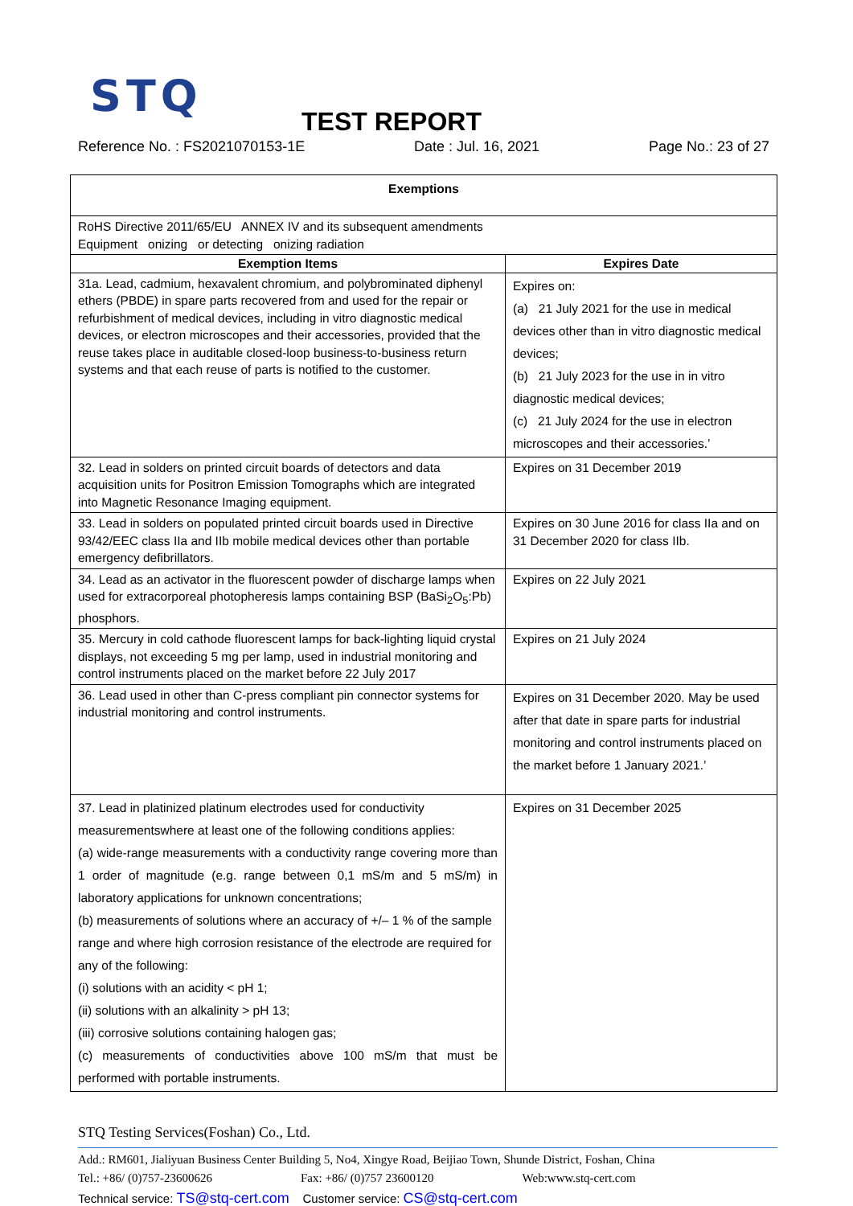STQ
TEST REPORT
Reference No. : FS2021070153-1E Date : Jul. 16, 2021 Page No.: 23 of 27
| Exemptions | |
| --- | --- |
| RoHS Directive 2011/65/EU ANNEX IV and its subsequent amendments Equipment onizing or detecting onizing radiation | |
| Exemption Items | Expires Date |
| 31a. Lead, cadmium, hexavalent chromium, and polybrominated diphenyl ethers (PBDE) in spare parts recovered from and used for the repair or refurbishment of medical devices, including in vitro diagnostic medical devices, or electron microscopes and their accessories, provided that the reuse takes place in auditable closed-loop business-to-business return systems and that each reuse of parts is notified to the customer. | Expires on: (a) 21 July 2021 for the use in medical devices other than in vitro diagnostic medical devices; (b) 21 July 2023 for the use in in vitro diagnostic medical devices; (c) 21 July 2024 for the use in electron microscopes and their accessories.’ |
| 32. Lead in solders on printed circuit boards of detectors and data acquisition units for Positron Emission Tomographs which are integrated into Magnetic Resonance Imaging equipment. | Expires on 31 December 2019 |
| 33. Lead in solders on populated printed circuit boards used in Directive 93/42/EEC class IIa and IIb mobile medical devices other than portable emergency defibrillators. | Expires on 30 June 2016 for class IIa and on 31 December 2020 for class IIb. |
| 34. Lead as an activator in the fluorescent powder of discharge lamps when used for extracorporeal photopheresis lamps containing BSP (BaSi<sub>2</sub>O<sub>5</sub>:Pb) phosphors. | Expires on 22 July 2021 |
| 35. Mercury in cold cathode fluorescent lamps for back-lighting liquid crystal displays, not exceeding 5 mg per lamp, used in industrial monitoring and control instruments placed on the market before 22 July 2017 | Expires on 21 July 2024 |
| 36. Lead used in other than C-press compliant pin connector systems for industrial monitoring and control instruments. | Expires on 31 December 2020. May be used after that date in spare parts for industrial monitoring and control instruments placed on the market before 1 January 2021.’ |
| 37. Lead in platinized platinum electrodes used for conductivity measurementswhere at least one of the following conditions applies: (a) wide-range measurements with a conductivity range covering more than 1 order of magnitude (e.g. range between 0,1 mS/m and 5 mS/m) in laboratory applications for unknown concentrations; (b) measurements of solutions where an accuracy of +/– 1 % of the sample range and where high corrosion resistance of the electrode are required for any of the following: (i) solutions with an acidity < pH 1; (ii) solutions with an alkalinity > pH 13; (iii) corrosive solutions containing halogen gas; (c) measurements of conductivities above 100 mS/m that must be performed with portable instruments. | Expires on 31 December 2025 |
STQ Testing Services(Foshan) Co., Ltd.
Add.: RM601, Jialiyuan Business Center Building 5, No4, Xingye Road, Beijiao Town, Shunde District, Foshan, China
Tel.: +86/ (0)757-23600626 Fax: +86/ (0)757 23600120 Web:www.stq-cert.com
Technical service: TS@stq-cert.com Customer service: CS@stq-cert.com